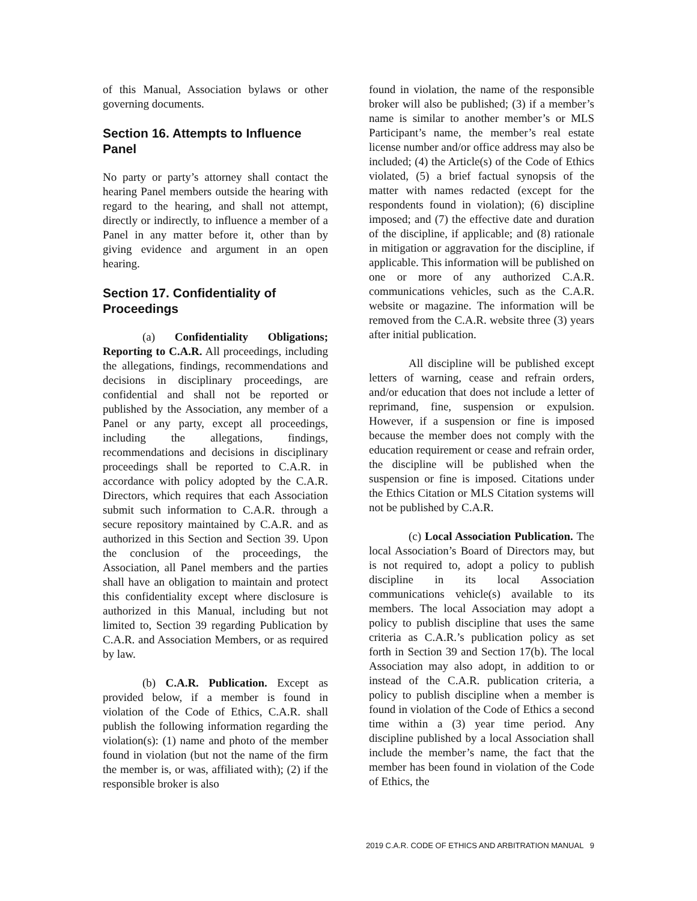of this Manual, Association bylaws or other governing documents.
Section 16. Attempts to Influence Panel
No party or party’s attorney shall contact the hearing Panel members outside the hearing with regard to the hearing, and shall not attempt, directly or indirectly, to influence a member of a Panel in any matter before it, other than by giving evidence and argument in an open hearing.
Section 17. Confidentiality of Proceedings
(a) Confidentiality Obligations; Reporting to C.A.R. All proceedings, including the allegations, findings, recommendations and decisions in disciplinary proceedings, are confidential and shall not be reported or published by the Association, any member of a Panel or any party, except all proceedings, including the allegations, findings, recommendations and decisions in disciplinary proceedings shall be reported to C.A.R. in accordance with policy adopted by the C.A.R. Directors, which requires that each Association submit such information to C.A.R. through a secure repository maintained by C.A.R. and as authorized in this Section and Section 39. Upon the conclusion of the proceedings, the Association, all Panel members and the parties shall have an obligation to maintain and protect this confidentiality except where disclosure is authorized in this Manual, including but not limited to, Section 39 regarding Publication by C.A.R. and Association Members, or as required by law.
(b) C.A.R. Publication. Except as provided below, if a member is found in violation of the Code of Ethics, C.A.R. shall publish the following information regarding the violation(s): (1) name and photo of the member found in violation (but not the name of the firm the member is, or was, affiliated with); (2) if the responsible broker is also
found in violation, the name of the responsible broker will also be published; (3) if a member’s name is similar to another member’s or MLS Participant’s name, the member’s real estate license number and/or office address may also be included; (4) the Article(s) of the Code of Ethics violated, (5) a brief factual synopsis of the matter with names redacted (except for the respondents found in violation); (6) discipline imposed; and (7) the effective date and duration of the discipline, if applicable; and (8) rationale in mitigation or aggravation for the discipline, if applicable. This information will be published on one or more of any authorized C.A.R. communications vehicles, such as the C.A.R. website or magazine. The information will be removed from the C.A.R. website three (3) years after initial publication.
All discipline will be published except letters of warning, cease and refrain orders, and/or education that does not include a letter of reprimand, fine, suspension or expulsion. However, if a suspension or fine is imposed because the member does not comply with the education requirement or cease and refrain order, the discipline will be published when the suspension or fine is imposed. Citations under the Ethics Citation or MLS Citation systems will not be published by C.A.R.
(c) Local Association Publication. The local Association’s Board of Directors may, but is not required to, adopt a policy to publish discipline in its local Association communications vehicle(s) available to its members. The local Association may adopt a policy to publish discipline that uses the same criteria as C.A.R.’s publication policy as set forth in Section 39 and Section 17(b). The local Association may also adopt, in addition to or instead of the C.A.R. publication criteria, a policy to publish discipline when a member is found in violation of the Code of Ethics a second time within a (3) year time period. Any discipline published by a local Association shall include the member’s name, the fact that the member has been found in violation of the Code of Ethics, the
2019 C.A.R. CODE OF ETHICS AND ARBITRATION MANUAL 9